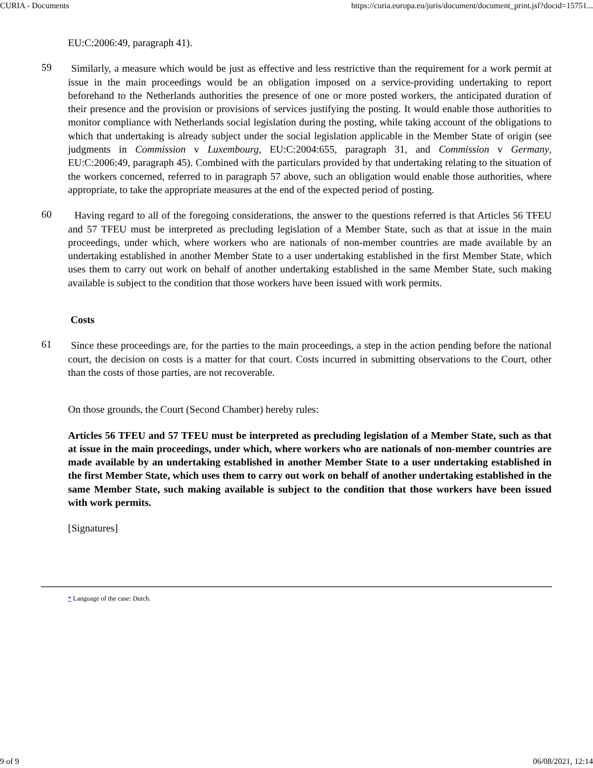CURIA - Documents https://curia.europa.eu/juris/document/document_print.jsf?docid=15751...
EU:C:2006:49, paragraph 41).
59
Similarly, a measure which would be just as effective and less restrictive than the requirement for a work permit at issue in the main proceedings would be an obligation imposed on a service-providing undertaking to report beforehand to the Netherlands authorities the presence of one or more posted workers, the anticipated duration of their presence and the provision or provisions of services justifying the posting. It would enable those authorities to monitor compliance with Netherlands social legislation during the posting, while taking account of the obligations to which that undertaking is already subject under the social legislation applicable in the Member State of origin (see judgments in Commission v Luxembourg, EU:C:2004:655, paragraph 31, and Commission v Germany, EU:C:2006:49, paragraph 45). Combined with the particulars provided by that undertaking relating to the situation of the workers concerned, referred to in paragraph 57 above, such an obligation would enable those authorities, where appropriate, to take the appropriate measures at the end of the expected period of posting.
60
Having regard to all of the foregoing considerations, the answer to the questions referred is that Articles 56 TFEU and 57 TFEU must be interpreted as precluding legislation of a Member State, such as that at issue in the main proceedings, under which, where workers who are nationals of non-member countries are made available by an undertaking established in another Member State to a user undertaking established in the first Member State, which uses them to carry out work on behalf of another undertaking established in the same Member State, such making available is subject to the condition that those workers have been issued with work permits.
Costs
61
Since these proceedings are, for the parties to the main proceedings, a step in the action pending before the national court, the decision on costs is a matter for that court. Costs incurred in submitting observations to the Court, other than the costs of those parties, are not recoverable.
On those grounds, the Court (Second Chamber) hereby rules:
Articles 56 TFEU and 57 TFEU must be interpreted as precluding legislation of a Member State, such as that at issue in the main proceedings, under which, where workers who are nationals of non-member countries are made available by an undertaking established in another Member State to a user undertaking established in the first Member State, which uses them to carry out work on behalf of another undertaking established in the same Member State, such making available is subject to the condition that those workers have been issued with work permits.
[Signatures]
* Language of the case: Dutch.
9 of 9 06/08/2021, 12:14